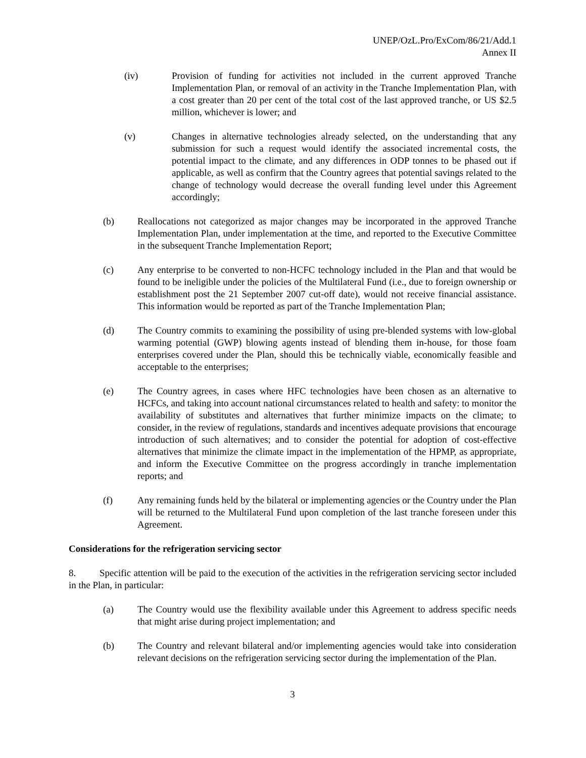UNEP/OzL.Pro/ExCom/86/21/Add.1
Annex II
(iv) Provision of funding for activities not included in the current approved Tranche Implementation Plan, or removal of an activity in the Tranche Implementation Plan, with a cost greater than 20 per cent of the total cost of the last approved tranche, or US $2.5 million, whichever is lower; and
(v) Changes in alternative technologies already selected, on the understanding that any submission for such a request would identify the associated incremental costs, the potential impact to the climate, and any differences in ODP tonnes to be phased out if applicable, as well as confirm that the Country agrees that potential savings related to the change of technology would decrease the overall funding level under this Agreement accordingly;
(b) Reallocations not categorized as major changes may be incorporated in the approved Tranche Implementation Plan, under implementation at the time, and reported to the Executive Committee in the subsequent Tranche Implementation Report;
(c) Any enterprise to be converted to non-HCFC technology included in the Plan and that would be found to be ineligible under the policies of the Multilateral Fund (i.e., due to foreign ownership or establishment post the 21 September 2007 cut-off date), would not receive financial assistance. This information would be reported as part of the Tranche Implementation Plan;
(d) The Country commits to examining the possibility of using pre-blended systems with low-global warming potential (GWP) blowing agents instead of blending them in-house, for those foam enterprises covered under the Plan, should this be technically viable, economically feasible and acceptable to the enterprises;
(e) The Country agrees, in cases where HFC technologies have been chosen as an alternative to HCFCs, and taking into account national circumstances related to health and safety: to monitor the availability of substitutes and alternatives that further minimize impacts on the climate; to consider, in the review of regulations, standards and incentives adequate provisions that encourage introduction of such alternatives; and to consider the potential for adoption of cost-effective alternatives that minimize the climate impact in the implementation of the HPMP, as appropriate, and inform the Executive Committee on the progress accordingly in tranche implementation reports; and
(f) Any remaining funds held by the bilateral or implementing agencies or the Country under the Plan will be returned to the Multilateral Fund upon completion of the last tranche foreseen under this Agreement.
Considerations for the refrigeration servicing sector
8. Specific attention will be paid to the execution of the activities in the refrigeration servicing sector included in the Plan, in particular:
(a) The Country would use the flexibility available under this Agreement to address specific needs that might arise during project implementation; and
(b) The Country and relevant bilateral and/or implementing agencies would take into consideration relevant decisions on the refrigeration servicing sector during the implementation of the Plan.
3